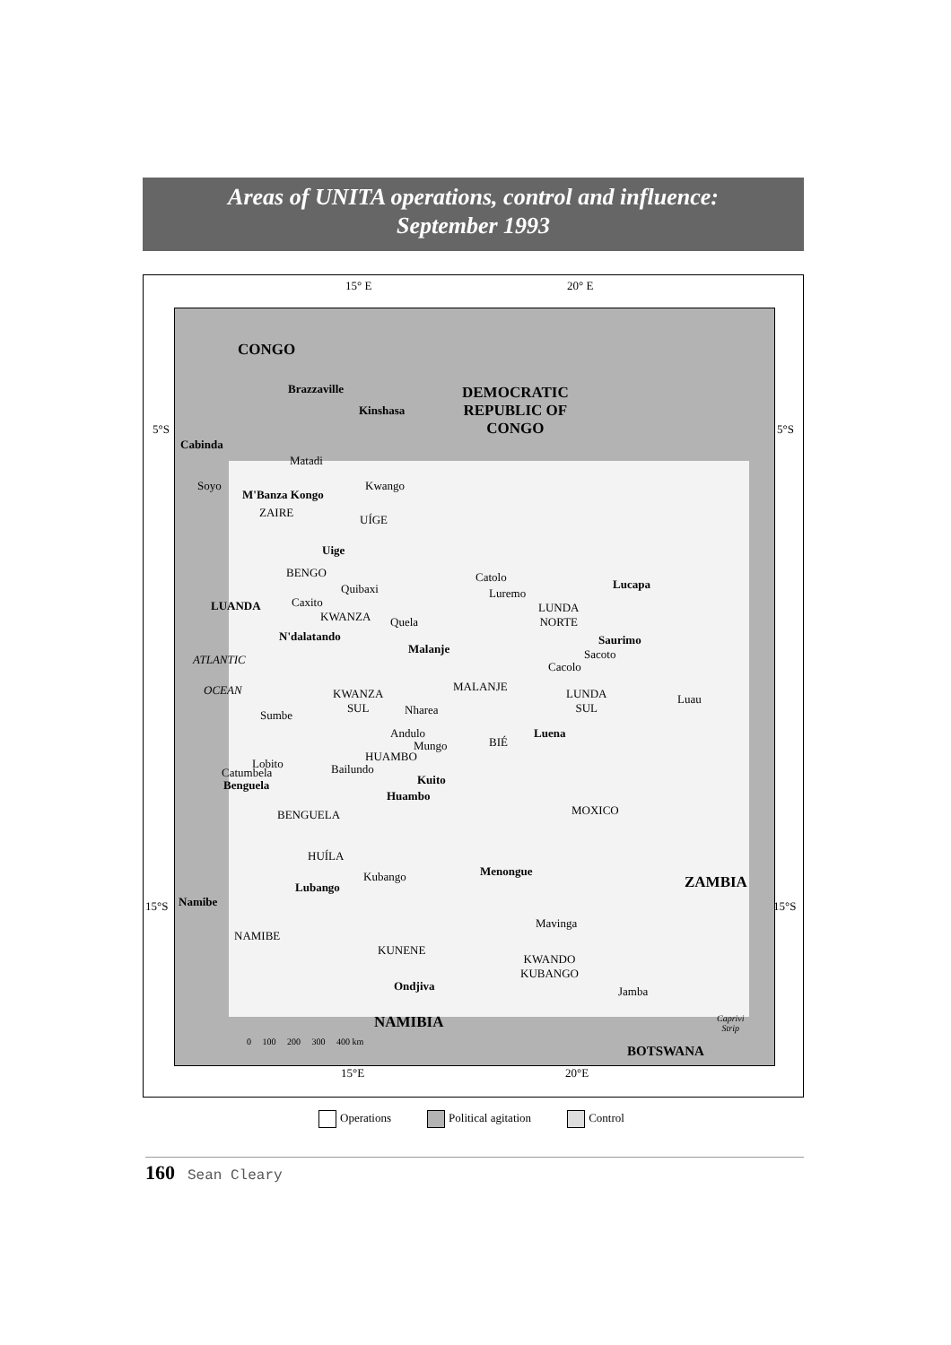Areas of UNITA operations, control and influence:
September 1993
15° E 20° E
CONGO
DEMOCRATIC
REPUBLIC OF
CONGO
Brazzaville
Kinshasa
Cabinda
Matadi
Soyo
M'Banza Kongo
Kwango
ZAIRE
UÍGE
Uige
BENGO Catolo
Lucapa
Quibaxi Luremo
Caxito
LUANDA
LUNDA
NORTE
KWANZA Quela
N'dalatando Saurimo
Malanje Sacoto
ATLANTIC
Cacolo
MALANJE
OCEAN
KWANZA
SUL
LUNDA
SUL
Luau
Nharea
Sumbe
Andulo Luena
Mungo BIÉ
HUAMBO
Lobito
Catumbela Bailundo
Kuito
Benguela
Huambo
MOXICO
BENGUELA
HUÍLA
Menongue
Kubango ZAMBIA
Lubango
Namibe
Mavinga
NAMIBE
KUNENE
KWANDO
KUBANGO
Ondjiva Jamba
NAMIBIA
Caprivi
Strip
0 100 200 300 400 km
BOTSWANA
5°S 5°S
15°S 15°S
15°E 20°E
Operations Political agitation Control
160 Sean Cleary